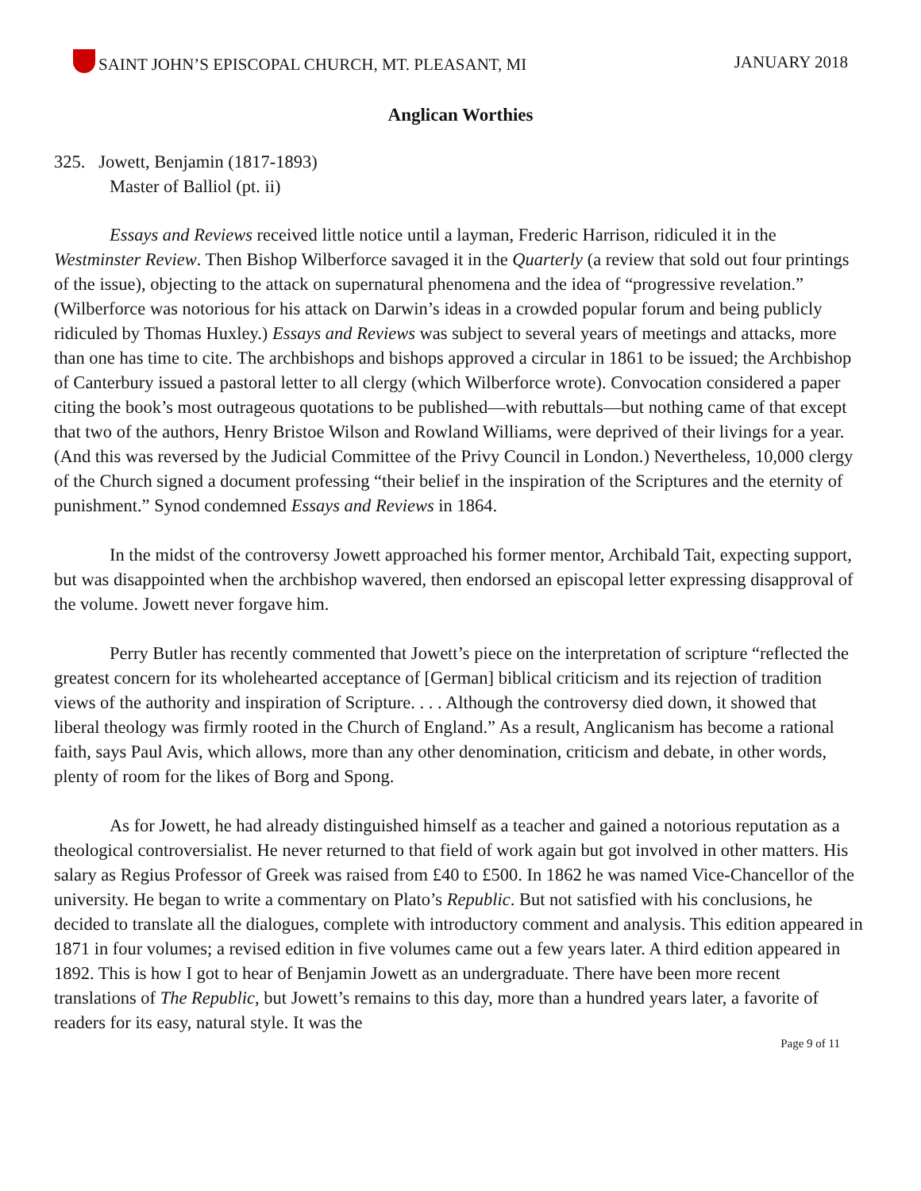SAINT JOHN’S EPISCOPAL CHURCH, MT. PLEASANT, MI JANUARY 2018
Anglican Worthies
325. Jowett, Benjamin (1817-1893)
Master of Balliol (pt. ii)
Essays and Reviews received little notice until a layman, Frederic Harrison, ridiculed it in the Westminster Review. Then Bishop Wilberforce savaged it in the Quarterly (a review that sold out four printings of the issue), objecting to the attack on supernatural phenomena and the idea of “progressive revelation.” (Wilberforce was notorious for his attack on Darwin’s ideas in a crowded popular forum and being publicly ridiculed by Thomas Huxley.) Essays and Reviews was subject to several years of meetings and attacks, more than one has time to cite. The archbishops and bishops approved a circular in 1861 to be issued; the Archbishop of Canterbury issued a pastoral letter to all clergy (which Wilberforce wrote). Convocation considered a paper citing the book’s most outrageous quotations to be published—with rebuttals—but nothing came of that except that two of the authors, Henry Bristoe Wilson and Rowland Williams, were deprived of their livings for a year. (And this was reversed by the Judicial Committee of the Privy Council in London.) Nevertheless, 10,000 clergy of the Church signed a document professing “their belief in the inspiration of the Scriptures and the eternity of punishment.” Synod condemned Essays and Reviews in 1864.
In the midst of the controversy Jowett approached his former mentor, Archibald Tait, expecting support, but was disappointed when the archbishop wavered, then endorsed an episcopal letter expressing disapproval of the volume. Jowett never forgave him.
Perry Butler has recently commented that Jowett’s piece on the interpretation of scripture “reflected the greatest concern for its wholehearted acceptance of [German] biblical criticism and its rejection of tradition views of the authority and inspiration of Scripture. . . . Although the controversy died down, it showed that liberal theology was firmly rooted in the Church of England.” As a result, Anglicanism has become a rational faith, says Paul Avis, which allows, more than any other denomination, criticism and debate, in other words, plenty of room for the likes of Borg and Spong.
As for Jowett, he had already distinguished himself as a teacher and gained a notorious reputation as a theological controversialist. He never returned to that field of work again but got involved in other matters. His salary as Regius Professor of Greek was raised from £40 to £500. In 1862 he was named Vice-Chancellor of the university. He began to write a commentary on Plato’s Republic. But not satisfied with his conclusions, he decided to translate all the dialogues, complete with introductory comment and analysis. This edition appeared in 1871 in four volumes; a revised edition in five volumes came out a few years later. A third edition appeared in 1892. This is how I got to hear of Benjamin Jowett as an undergraduate. There have been more recent translations of The Republic, but Jowett’s remains to this day, more than a hundred years later, a favorite of readers for its easy, natural style. It was the
Page 9 of 11